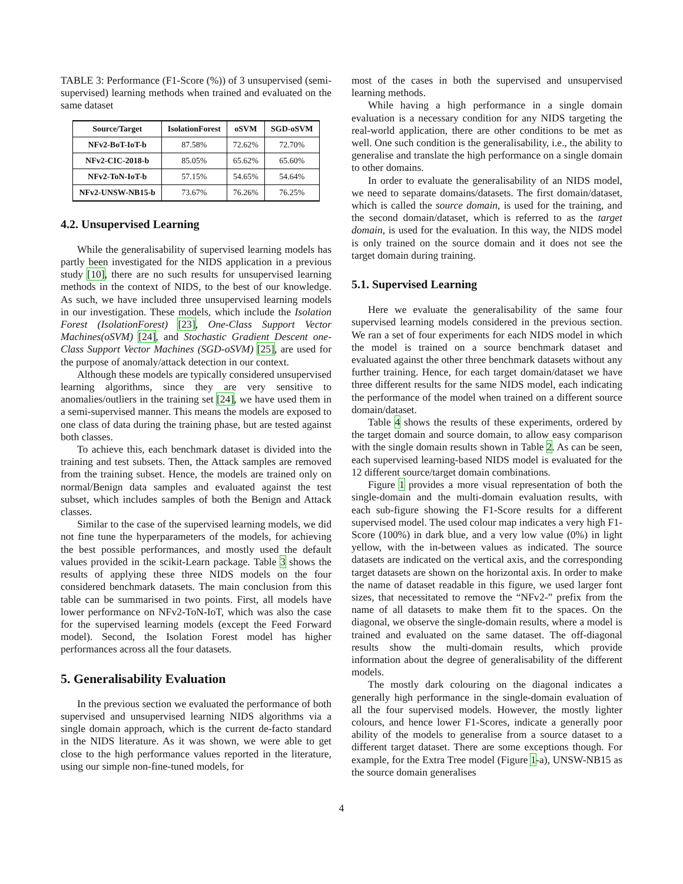TABLE 3: Performance (F1-Score (%)) of 3 unsupervised (semi-supervised) learning methods when trained and evaluated on the same dataset
| Source/Target | IsolationForest | oSVM | SGD-oSVM |
| --- | --- | --- | --- |
| NFv2-BoT-IoT-b | 87.58% | 72.62% | 72.70% |
| NFv2-CIC-2018-b | 85.05% | 65.62% | 65.60% |
| NFv2-ToN-IoT-b | 57.15% | 54.65% | 54.64% |
| NFv2-UNSW-NB15-b | 73.67% | 76.26% | 76.25% |
4.2. Unsupervised Learning
While the generalisability of supervised learning models has partly been investigated for the NIDS application in a previous study [10], there are no such results for unsupervised learning methods in the context of NIDS, to the best of our knowledge. As such, we have included three unsupervised learning models in our investigation. These models, which include the Isolation Forest (IsolationForest) [23], One-Class Support Vector Machines(oSVM) [24], and Stochastic Gradient Descent one-Class Support Vector Machines (SGD-oSVM) [25], are used for the purpose of anomaly/attack detection in our context.
Although these models are typically considered unsupervised learning algorithms, since they are very sensitive to anomalies/outliers in the training set [24], we have used them in a semi-supervised manner. This means the models are exposed to one class of data during the training phase, but are tested against both classes.
To achieve this, each benchmark dataset is divided into the training and test subsets. Then, the Attack samples are removed from the training subset. Hence, the models are trained only on normal/Benign data samples and evaluated against the test subset, which includes samples of both the Benign and Attack classes.
Similar to the case of the supervised learning models, we did not fine tune the hyperparameters of the models, for achieving the best possible performances, and mostly used the default values provided in the scikit-Learn package. Table 3 shows the results of applying these three NIDS models on the four considered benchmark datasets. The main conclusion from this table can be summarised in two points. First, all models have lower performance on NFv2-ToN-IoT, which was also the case for the supervised learning models (except the Feed Forward model). Second, the Isolation Forest model has higher performances across all the four datasets.
5. Generalisability Evaluation
In the previous section we evaluated the performance of both supervised and unsupervised learning NIDS algorithms via a single domain approach, which is the current de-facto standard in the NIDS literature. As it was shown, we were able to get close to the high performance values reported in the literature, using our simple non-fine-tuned models, for
most of the cases in both the supervised and unsupervised learning methods.
While having a high performance in a single domain evaluation is a necessary condition for any NIDS targeting the real-world application, there are other conditions to be met as well. One such condition is the generalisability, i.e., the ability to generalise and translate the high performance on a single domain to other domains.
In order to evaluate the generalisability of an NIDS model, we need to separate domains/datasets. The first domain/dataset, which is called the source domain, is used for the training, and the second domain/dataset, which is referred to as the target domain, is used for the evaluation. In this way, the NIDS model is only trained on the source domain and it does not see the target domain during training.
5.1. Supervised Learning
Here we evaluate the generalisability of the same four supervised learning models considered in the previous section. We ran a set of four experiments for each NIDS model in which the model is trained on a source benchmark dataset and evaluated against the other three benchmark datasets without any further training. Hence, for each target domain/dataset we have three different results for the same NIDS model, each indicating the performance of the model when trained on a different source domain/dataset.
Table 4 shows the results of these experiments, ordered by the target domain and source domain, to allow easy comparison with the single domain results shown in Table 2. As can be seen, each supervised learning-based NIDS model is evaluated for the 12 different source/target domain combinations.
Figure 1 provides a more visual representation of both the single-domain and the multi-domain evaluation results, with each sub-figure showing the F1-Score results for a different supervised model. The used colour map indicates a very high F1-Score (100%) in dark blue, and a very low value (0%) in light yellow, with the in-between values as indicated. The source datasets are indicated on the vertical axis, and the corresponding target datasets are shown on the horizontal axis. In order to make the name of dataset readable in this figure, we used larger font sizes, that necessitated to remove the “NFv2-” prefix from the name of all datasets to make them fit to the spaces. On the diagonal, we observe the single-domain results, where a model is trained and evaluated on the same dataset. The off-diagonal results show the multi-domain results, which provide information about the degree of generalisability of the different models.
The mostly dark colouring on the diagonal indicates a generally high performance in the single-domain evaluation of all the four supervised models. However, the mostly lighter colours, and hence lower F1-Scores, indicate a generally poor ability of the models to generalise from a source dataset to a different target dataset. There are some exceptions though. For example, for the Extra Tree model (Figure 1-a), UNSW-NB15 as the source domain generalises
4